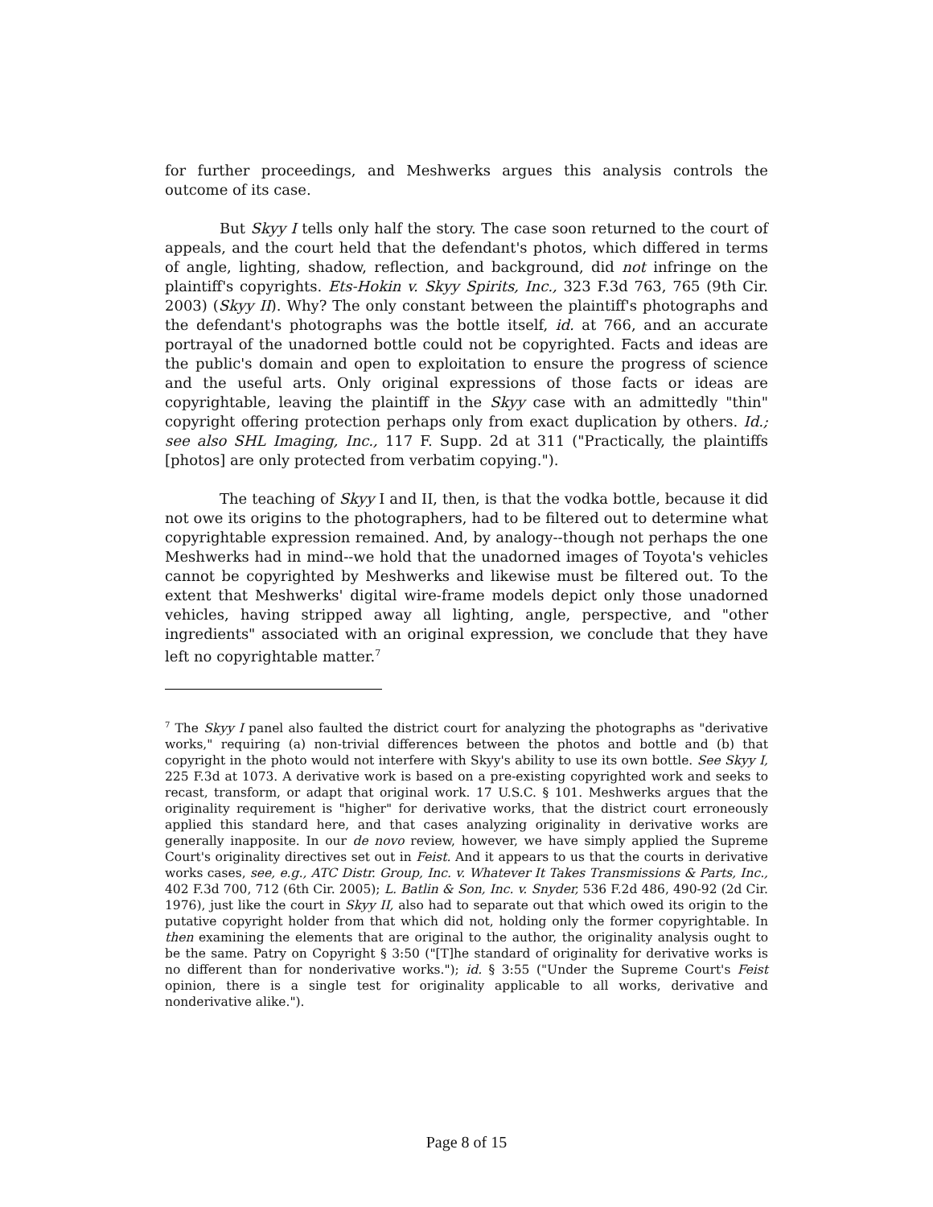for further proceedings, and Meshwerks argues this analysis controls the outcome of its case.
But Skyy I tells only half the story. The case soon returned to the court of appeals, and the court held that the defendant's photos, which differed in terms of angle, lighting, shadow, reflection, and background, did not infringe on the plaintiff's copyrights. Ets-Hokin v. Skyy Spirits, Inc., 323 F.3d 763, 765 (9th Cir. 2003) (Skyy II). Why? The only constant between the plaintiff's photographs and the defendant's photographs was the bottle itself, id. at 766, and an accurate portrayal of the unadorned bottle could not be copyrighted. Facts and ideas are the public's domain and open to exploitation to ensure the progress of science and the useful arts. Only original expressions of those facts or ideas are copyrightable, leaving the plaintiff in the Skyy case with an admittedly "thin" copyright offering protection perhaps only from exact duplication by others. Id.; see also SHL Imaging, Inc., 117 F. Supp. 2d at 311 ("Practically, the plaintiffs [photos] are only protected from verbatim copying.").
The teaching of Skyy I and II, then, is that the vodka bottle, because it did not owe its origins to the photographers, had to be filtered out to determine what copyrightable expression remained. And, by analogy--though not perhaps the one Meshwerks had in mind--we hold that the unadorned images of Toyota's vehicles cannot be copyrighted by Meshwerks and likewise must be filtered out. To the extent that Meshwerks' digital wire-frame models depict only those unadorned vehicles, having stripped away all lighting, angle, perspective, and "other ingredients" associated with an original expression, we conclude that they have left no copyrightable matter.<sup>7</sup>
<sup>7</sup> The Skyy I panel also faulted the district court for analyzing the photographs as "derivative works," requiring (a) non-trivial differences between the photos and bottle and (b) that copyright in the photo would not interfere with Skyy's ability to use its own bottle. See Skyy I, 225 F.3d at 1073. A derivative work is based on a pre-existing copyrighted work and seeks to recast, transform, or adapt that original work. 17 U.S.C. § 101. Meshwerks argues that the originality requirement is "higher" for derivative works, that the district court erroneously applied this standard here, and that cases analyzing originality in derivative works are generally inapposite. In our de novo review, however, we have simply applied the Supreme Court's originality directives set out in Feist. And it appears to us that the courts in derivative works cases, see, e.g., ATC Distr. Group, Inc. v. Whatever It Takes Transmissions & Parts, Inc., 402 F.3d 700, 712 (6th Cir. 2005); L. Batlin & Son, Inc. v. Snyder, 536 F.2d 486, 490-92 (2d Cir. 1976), just like the court in Skyy II, also had to separate out that which owed its origin to the putative copyright holder from that which did not, holding only the former copyrightable. In then examining the elements that are original to the author, the originality analysis ought to be the same. Patry on Copyright § 3:50 ("[T]he standard of originality for derivative works is no different than for nonderivative works."); id. § 3:55 ("Under the Supreme Court's Feist opinion, there is a single test for originality applicable to all works, derivative and nonderivative alike.").
Page 8 of 15